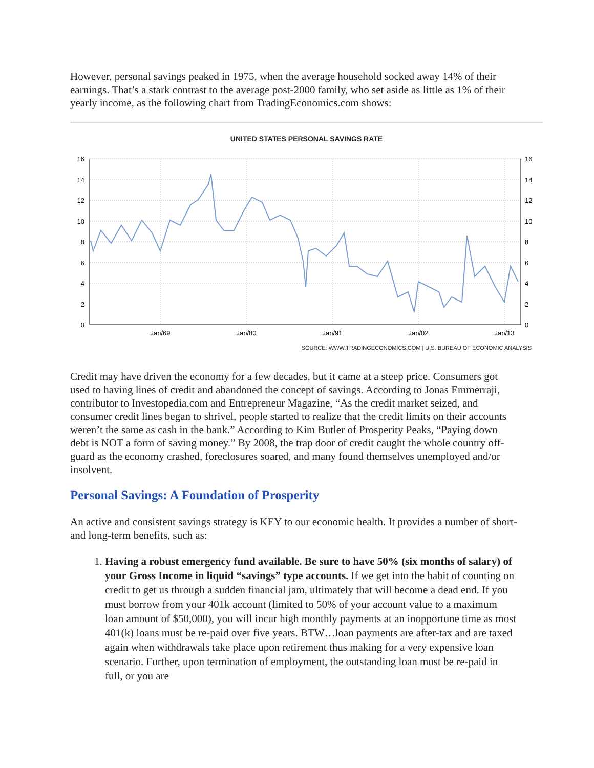However, personal savings peaked in 1975, when the average household socked away 14% of their earnings. That’s a stark contrast to the average post-2000 family, who set aside as little as 1% of their yearly income, as the following chart from TradingEconomics.com shows:
UNITED STATES PERSONAL SAVINGS RATE
16
14
12
10
8
6
4
2
0
16
14
12
10
8
6
4
2
0
Jan/69
Jan/80
Jan/91
Jan/02
Jan/13
SOURCE: WWW.TRADINGECONOMICS.COM | U.S. BUREAU OF ECONOMIC ANALYSIS
Credit may have driven the economy for a few decades, but it came at a steep price. Consumers got used to having lines of credit and abandoned the concept of savings. According to Jonas Emmerraji, contributor to Investopedia.com and Entrepreneur Magazine, “As the credit market seized, and consumer credit lines began to shrivel, people started to realize that the credit limits on their accounts weren’t the same as cash in the bank.” According to Kim Butler of Prosperity Peaks, “Paying down debt is NOT a form of saving money.” By 2008, the trap door of credit caught the whole country off-guard as the economy crashed, foreclosures soared, and many found themselves unemployed and/or insolvent.
Personal Savings: A Foundation of Prosperity
An active and consistent savings strategy is KEY to our economic health. It provides a number of short- and long-term benefits, such as:
1. Having a robust emergency fund available. Be sure to have 50% (six months of salary) of your Gross Income in liquid “savings” type accounts. If we get into the habit of counting on credit to get us through a sudden financial jam, ultimately that will become a dead end. If you must borrow from your 401k account (limited to 50% of your account value to a maximum loan amount of $50,000), you will incur high monthly payments at an inopportune time as most 401(k) loans must be re-paid over five years. BTW…loan payments are after-tax and are taxed again when withdrawals take place upon retirement thus making for a very expensive loan scenario. Further, upon termination of employment, the outstanding loan must be re-paid in full, or you are